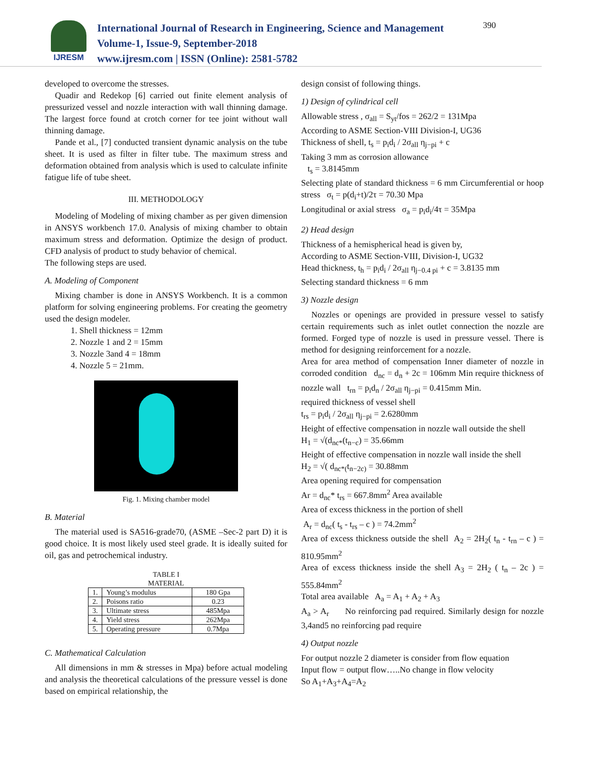IJRESM
International Journal of Research in Engineering, Science and Management
Volume-1, Issue-9, September-2018
www.ijresm.com | ISSN (Online): 2581-5782
390
developed to overcome the stresses.
Quadir and Redekop [6] carried out finite element analysis of pressurized vessel and nozzle interaction with wall thinning damage. The largest force found at crotch corner for tee joint without wall thinning damage.
Pande et al., [7] conducted transient dynamic analysis on the tube sheet. It is used as filter in filter tube. The maximum stress and deformation obtained from analysis which is used to calculate infinite fatigue life of tube sheet.
III. METHODOLOGY
Modeling of Modeling of mixing chamber as per given dimension in ANSYS workbench 17.0. Analysis of mixing chamber to obtain maximum stress and deformation. Optimize the design of product. CFD analysis of product to study behavior of chemical.
The following steps are used.
A. Modeling of Component
Mixing chamber is done in ANSYS Workbench. It is a common platform for solving engineering problems. For creating the geometry used the design modeler.
1. Shell thickness = 12mm
2. Nozzle 1 and 2 = 15mm
3. Nozzle 3and 4 = 18mm
4. Nozzle 5 = 21mm.
Fig. 1. Mixing chamber model
B. Material
The material used is SA516-grade70, (ASME –Sec-2 part D) it is good choice. It is most likely used steel grade. It is ideally suited for oil, gas and petrochemical industry.
TABLE I
MATERIAL
| 1. | Young’s modulus | 180 Gpa |
| 2. | Poisons ratio | 0.23 |
| 3. | Ultimate stress | 485Mpa |
| 4. | Yield stress | 262Mpa |
| 5. | Operating pressure | 0.7Mpa |
C. Mathematical Calculation
All dimensions in mm & stresses in Mpa) before actual modeling and analysis the theoretical calculations of the pressure vessel is done based on empirical relationship, the
design consist of following things.
1) Design of cylindrical cell
Allowable stress , σ<sub>all</sub> = S<sub>yt</sub>/fos = 262/2 = 131Mpa
According to ASME Section-VIII Division-I, UG36
Thickness of shell, t<sub>s</sub> = p<sub>i</sub>d<sub>i</sub> / 2σ<sub>all</sub> η<sub>j−pi</sub> + c
Taking 3 mm as corrosion allowance
t<sub>s</sub> = 3.8145mm
Selecting plate of standard thickness = 6 mm Circumferential or hoop stress σ<sub>t</sub> = p(d<sub>i</sub>+t)/2τ = 70.30 Mpa
Longitudinal or axial stress σ<sub>a</sub> = p<sub>i</sub>d<sub>i</sub>/4τ = 35Mpa
2) Head design
Thickness of a hemispherical head is given by,
According to ASME Section-VIII, Division-I, UG32
Head thickness, t<sub>h</sub> = p<sub>i</sub>d<sub>i</sub> / 2σ<sub>all</sub> η<sub>j−0.4 pi</sub> + c = 3.8135 mm
Selecting standard thickness = 6 mm
3) Nozzle design
Nozzles or openings are provided in pressure vessel to satisfy certain requirements such as inlet outlet connection the nozzle are formed. Forged type of nozzle is used in pressure vessel. There is method for designing reinforcement for a nozzle.
Area for area method of compensation Inner diameter of nozzle in corroded condition d<sub>nc</sub> = d<sub>n</sub> + 2c = 106mm Min require thickness of nozzle wall t<sub>rn</sub> = p<sub>i</sub>d<sub>n</sub> / 2σ<sub>all</sub> η<sub>j−pi</sub> = 0.415mm Min.
required thickness of vessel shell
t<sub>rs</sub> = p<sub>i</sub>d<sub>i</sub> / 2σ<sub>all</sub> η<sub>j−pi</sub> = 2.6280mm
Height of effective compensation in nozzle wall outside the shell
H<sub>1</sub> = √(d<sub>nc*</sub>(t<sub>n−c</sub>) = 35.66mm
Height of effective compensation in nozzle wall inside the shell
H<sub>2</sub> = √( d<sub>nc*(</sub>t<sub>n−2c)</sub> = 30.88mm
Area opening required for compensation
Ar = d<sub>nc</sub>* t<sub>rs</sub> = 667.8mm<sup>2</sup> Area available
Area of excess thickness in the portion of shell
A<sub>r</sub> = d<sub>nc</sub>( t<sub>s</sub> - t<sub>rs</sub> – c ) = 74.2mm<sup>2</sup>
Area of excess thickness outside the shell A<sub>2</sub> = 2H<sub>2</sub>( t<sub>n</sub> - t<sub>rn</sub> – c ) = 810.95mm<sup>2</sup>
Area of excess thickness inside the shell A<sub>3</sub> = 2H<sub>2</sub> ( t<sub>n</sub> – 2c ) = 555.84mm<sup>2</sup>
Total area available A<sub>a</sub> = A<sub>1</sub> + A<sub>2</sub> + A<sub>3</sub>
A<sub>a</sub> > A<sub>r</sub> No reinforcing pad required. Similarly design for nozzle 3,4and5 no reinforcing pad require
4) Output nozzle
For output nozzle 2 diameter is consider from flow equation
Input flow = output flow…..No change in flow velocity
So A<sub>1</sub>+A<sub>3</sub>+A<sub>4</sub>=A<sub>2</sub>